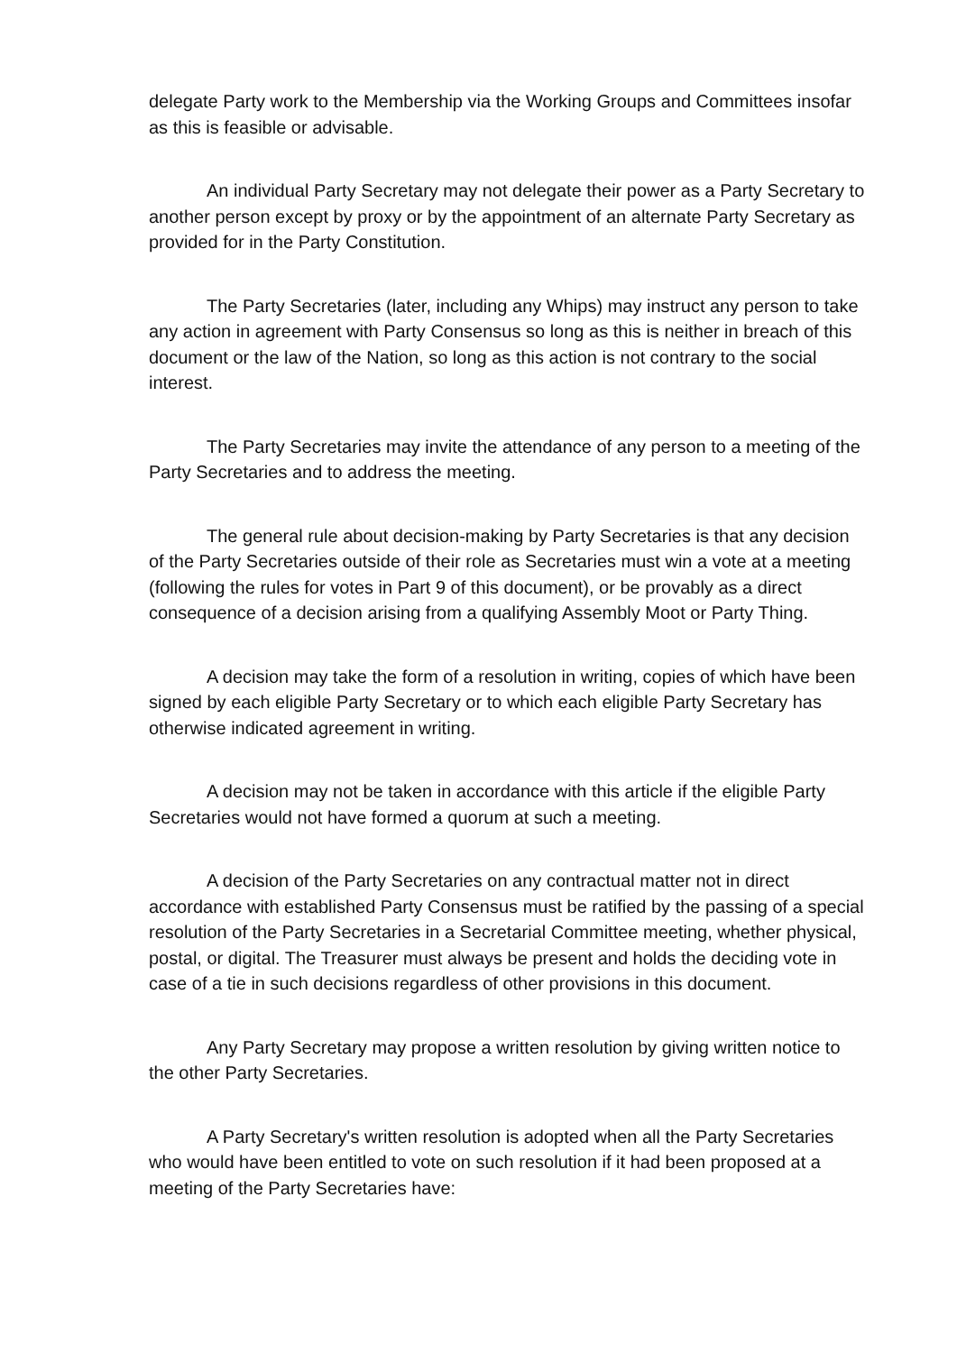delegate Party work to the Membership via the Working Groups and Committees insofar as this is feasible or advisable.
An individual Party Secretary may not delegate their power as a Party Secretary to another person except by proxy or by the appointment of an alternate Party Secretary as provided for in the Party Constitution.
The Party Secretaries (later, including any Whips) may instruct any person to take any action in agreement with Party Consensus so long as this is neither in breach of this document or the law of the Nation, so long as this action is not contrary to the social interest.
The Party Secretaries may invite the attendance of any person to a meeting of the Party Secretaries and to address the meeting.
The general rule about decision-making by Party Secretaries is that any decision of the Party Secretaries outside of their role as Secretaries must win a vote at a meeting (following the rules for votes in Part 9 of this document), or be provably as a direct consequence of a decision arising from a qualifying Assembly Moot or Party Thing.
A decision may take the form of a resolution in writing, copies of which have been signed by each eligible Party Secretary or to which each eligible Party Secretary has otherwise indicated agreement in writing.
A decision may not be taken in accordance with this article if the eligible Party Secretaries would not have formed a quorum at such a meeting.
A decision of the Party Secretaries on any contractual matter not in direct accordance with established Party Consensus must be ratified by the passing of a special resolution of the Party Secretaries in a Secretarial Committee meeting, whether physical, postal, or digital. The Treasurer must always be present and holds the deciding vote in case of a tie in such decisions regardless of other provisions in this document.
Any Party Secretary may propose a written resolution by giving written notice to the other Party Secretaries.
A Party Secretary's written resolution is adopted when all the Party Secretaries who would have been entitled to vote on such resolution if it had been proposed at a meeting of the Party Secretaries have: